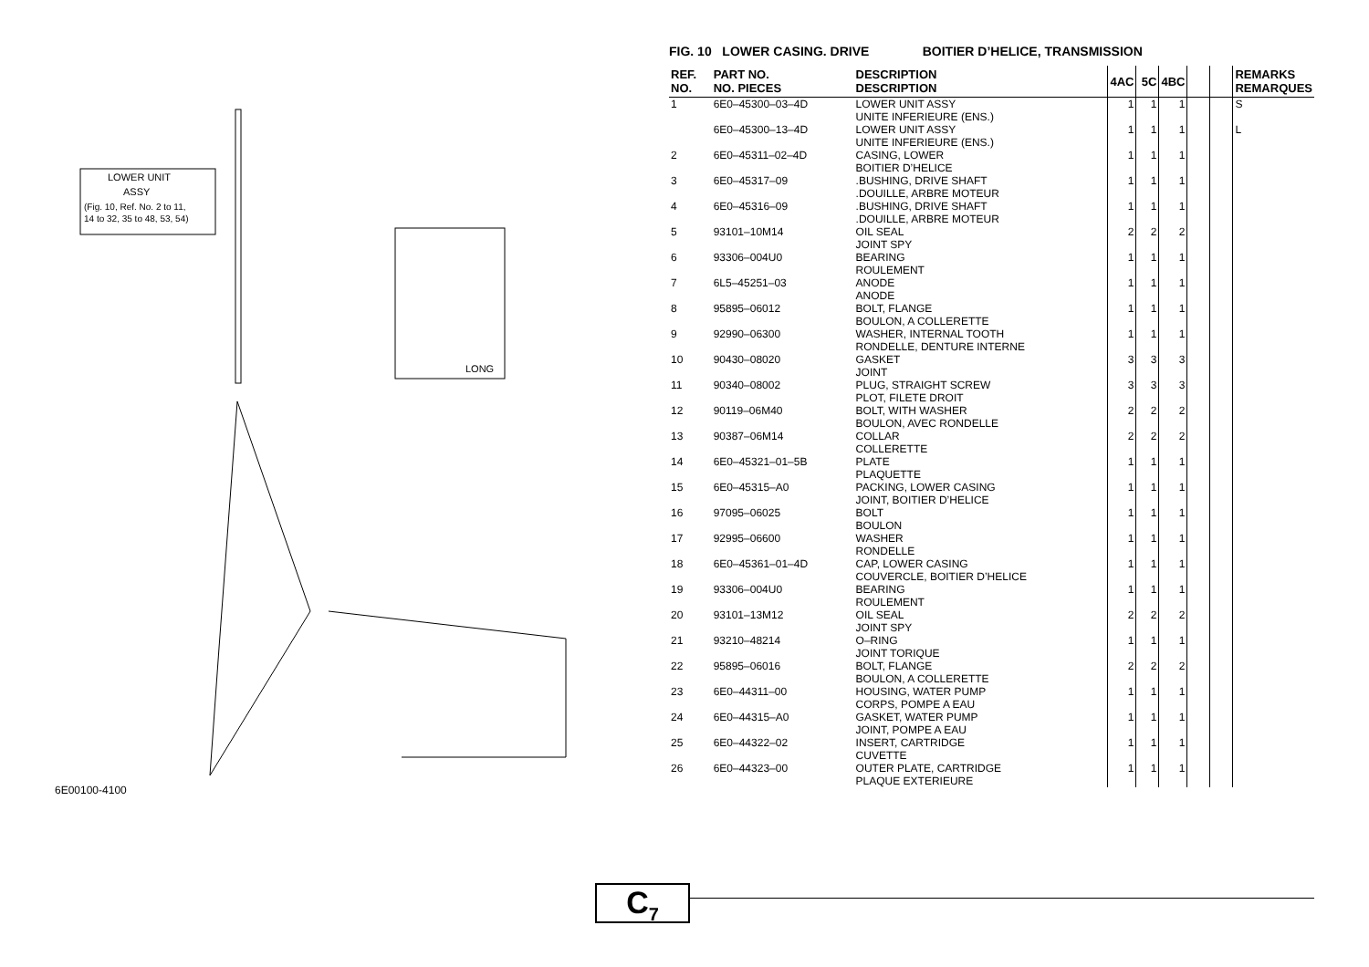LOWER UNIT
ASSY
(Fig. 10, Ref. No. 2 to 11,
14 to 32, 35 to 48, 53, 54)
LONG
6E00100-4100
FIG. 10 LOWER CASING. DRIVE BOITIER D’HELICE, TRANSMISSION
| REF. NO. | PART NO. NO. PIECES | DESCRIPTION DESCRIPTION | 4AC | 5C | 4BC | | | REMARKS REMARQUES |
| --- | --- | --- | --- | --- | --- | --- | --- | --- |
| 1 | 6E0–45300–03–4D | LOWER UNIT ASSY UNITE INFERIEURE (ENS.) | 1 | 1 | 1 | | | S |
| | 6E0–45300–13–4D | LOWER UNIT ASSY UNITE INFERIEURE (ENS.) | 1 | 1 | 1 | | | L |
| 2 | 6E0–45311–02–4D | CASING, LOWER BOITIER D’HELICE | 1 | 1 | 1 | | | |
| 3 | 6E0–45317–09 | .BUSHING, DRIVE SHAFT .DOUILLE, ARBRE MOTEUR | 1 | 1 | 1 | | | |
| 4 | 6E0–45316–09 | .BUSHING, DRIVE SHAFT .DOUILLE, ARBRE MOTEUR | 1 | 1 | 1 | | | |
| 5 | 93101–10M14 | OIL SEAL JOINT SPY | 2 | 2 | 2 | | | |
| 6 | 93306–004U0 | BEARING ROULEMENT | 1 | 1 | 1 | | | |
| 7 | 6L5–45251–03 | ANODE ANODE | 1 | 1 | 1 | | | |
| 8 | 95895–06012 | BOLT, FLANGE BOULON, A COLLERETTE | 1 | 1 | 1 | | | |
| 9 | 92990–06300 | WASHER, INTERNAL TOOTH RONDELLE, DENTURE INTERNE | 1 | 1 | 1 | | | |
| 10 | 90430–08020 | GASKET JOINT | 3 | 3 | 3 | | | |
| 11 | 90340–08002 | PLUG, STRAIGHT SCREW PLOT, FILETE DROIT | 3 | 3 | 3 | | | |
| 12 | 90119–06M40 | BOLT, WITH WASHER BOULON, AVEC RONDELLE | 2 | 2 | 2 | | | |
| 13 | 90387–06M14 | COLLAR COLLERETTE | 2 | 2 | 2 | | | |
| 14 | 6E0–45321–01–5B | PLATE PLAQUETTE | 1 | 1 | 1 | | | |
| 15 | 6E0–45315–A0 | PACKING, LOWER CASING JOINT, BOITIER D’HELICE | 1 | 1 | 1 | | | |
| 16 | 97095–06025 | BOLT BOULON | 1 | 1 | 1 | | | |
| 17 | 92995–06600 | WASHER RONDELLE | 1 | 1 | 1 | | | |
| 18 | 6E0–45361–01–4D | CAP, LOWER CASING COUVERCLE, BOITIER D’HELICE | 1 | 1 | 1 | | | |
| 19 | 93306–004U0 | BEARING ROULEMENT | 1 | 1 | 1 | | | |
| 20 | 93101–13M12 | OIL SEAL JOINT SPY | 2 | 2 | 2 | | | |
| 21 | 93210–48214 | O–RING JOINT TORIQUE | 1 | 1 | 1 | | | |
| 22 | 95895–06016 | BOLT, FLANGE BOULON, A COLLERETTE | 2 | 2 | 2 | | | |
| 23 | 6E0–44311–00 | HOUSING, WATER PUMP CORPS, POMPE A EAU | 1 | 1 | 1 | | | |
| 24 | 6E0–44315–A0 | GASKET, WATER PUMP JOINT, POMPE A EAU | 1 | 1 | 1 | | | |
| 25 | 6E0–44322–02 | INSERT, CARTRIDGE CUVETTE | 1 | 1 | 1 | | | |
| 26 | 6E0–44323–00 | OUTER PLATE, CARTRIDGE PLAQUE EXTERIEURE | 1 | 1 | 1 | | | |
C<sub>7</sub>